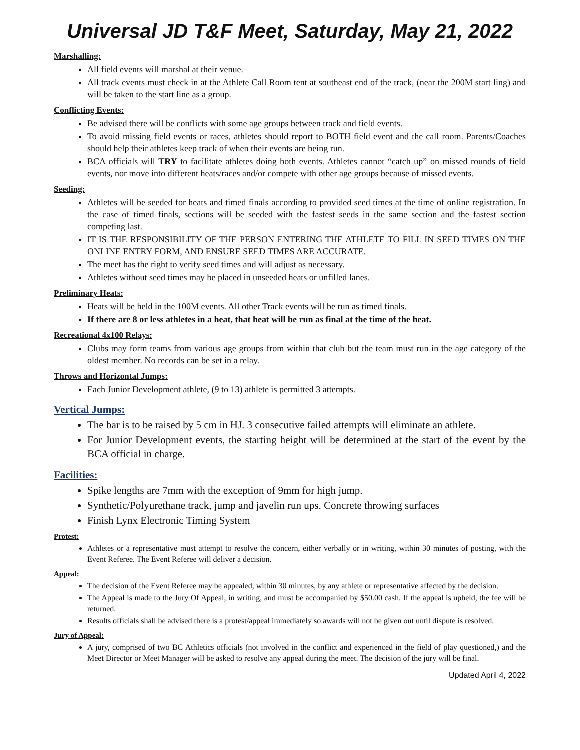Universal JD T&F Meet, Saturday, May 21, 2022
Marshalling:
All field events will marshal at their venue.
All track events must check in at the Athlete Call Room tent at southeast end of the track, (near the 200M start ling) and will be taken to the start line as a group.
Conflicting Events:
Be advised there will be conflicts with some age groups between track and field events.
To avoid missing field events or races, athletes should report to BOTH field event and the call room. Parents/Coaches should help their athletes keep track of when their events are being run.
BCA officials will TRY to facilitate athletes doing both events. Athletes cannot “catch up” on missed rounds of field events, nor move into different heats/races and/or compete with other age groups because of missed events.
Seeding:
Athletes will be seeded for heats and timed finals according to provided seed times at the time of online registration. In the case of timed finals, sections will be seeded with the fastest seeds in the same section and the fastest section competing last.
IT IS THE RESPONSIBILITY OF THE PERSON ENTERING THE ATHLETE TO FILL IN SEED TIMES ON THE ONLINE ENTRY FORM, AND ENSURE SEED TIMES ARE ACCURATE.
The meet has the right to verify seed times and will adjust as necessary.
Athletes without seed times may be placed in unseeded heats or unfilled lanes.
Preliminary Heats:
Heats will be held in the 100M events. All other Track events will be run as timed finals.
If there are 8 or less athletes in a heat, that heat will be run as final at the time of the heat.
Recreational 4x100 Relays:
Clubs may form teams from various age groups from within that club but the team must run in the age category of the oldest member. No records can be set in a relay.
Throws and Horizontal Jumps:
Each Junior Development athlete, (9 to 13) athlete is permitted 3 attempts.
Vertical Jumps:
The bar is to be raised by 5 cm in HJ. 3 consecutive failed attempts will eliminate an athlete.
For Junior Development events, the starting height will be determined at the start of the event by the BCA official in charge.
Facilities:
Spike lengths are 7mm with the exception of 9mm for high jump.
Synthetic/Polyurethane track, jump and javelin run ups. Concrete throwing surfaces
Finish Lynx Electronic Timing System
Protest:
Athletes or a representative must attempt to resolve the concern, either verbally or in writing, within 30 minutes of posting, with the Event Referee. The Event Referee will deliver a decision.
Appeal:
The decision of the Event Referee may be appealed, within 30 minutes, by any athlete or representative affected by the decision.
The Appeal is made to the Jury Of Appeal, in writing, and must be accompanied by $50.00 cash. If the appeal is upheld, the fee will be returned.
Results officials shall be advised there is a protest/appeal immediately so awards will not be given out until dispute is resolved.
Jury of Appeal:
A jury, comprised of two BC Athletics officials (not involved in the conflict and experienced in the field of play questioned,) and the Meet Director or Meet Manager will be asked to resolve any appeal during the meet. The decision of the jury will be final.
Updated April 4, 2022